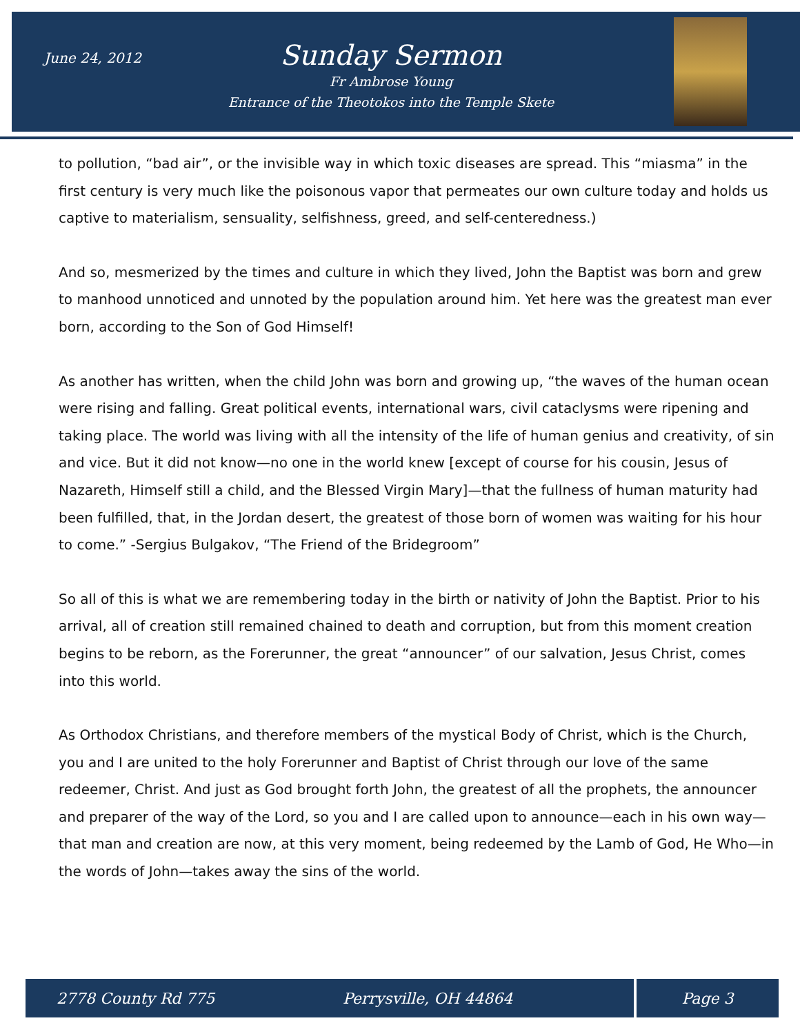June 24, 2012
Sunday Sermon
Fr Ambrose Young
Entrance of the Theotokos into the Temple Skete
to pollution, “bad air”, or the invisible way in which toxic diseases are spread. This “miasma” in the first century is very much like the poisonous vapor that permeates our own culture today and holds us captive to materialism, sensuality, selfishness, greed, and self-centeredness.)
And so, mesmerized by the times and culture in which they lived, John the Baptist was born and grew to manhood unnoticed and unnoted by the population around him. Yet here was the greatest man ever born, according to the Son of God Himself!
As another has written, when the child John was born and growing up, “the waves of the human ocean were rising and falling. Great political events, international wars, civil cataclysms were ripening and taking place. The world was living with all the intensity of the life of human genius and creativity, of sin and vice. But it did not know—no one in the world knew [except of course for his cousin, Jesus of Nazareth, Himself still a child, and the Blessed Virgin Mary]—that the fullness of human maturity had been fulfilled, that, in the Jordan desert, the greatest of those born of women was waiting for his hour to come.” -Sergius Bulgakov, “The Friend of the Bridegroom”
So all of this is what we are remembering today in the birth or nativity of John the Baptist. Prior to his arrival, all of creation still remained chained to death and corruption, but from this moment creation begins to be reborn, as the Forerunner, the great “announcer” of our salvation, Jesus Christ, comes into this world.
As Orthodox Christians, and therefore members of the mystical Body of Christ, which is the Church, you and I are united to the holy Forerunner and Baptist of Christ through our love of the same redeemer, Christ. And just as God brought forth John, the greatest of all the prophets, the announcer and preparer of the way of the Lord, so you and I are called upon to announce—each in his own way—that man and creation are now, at this very moment, being redeemed by the Lamb of God, He Who—in the words of John—takes away the sins of the world.
2778 County Rd 775 Perrysville, OH 44864 Page 3